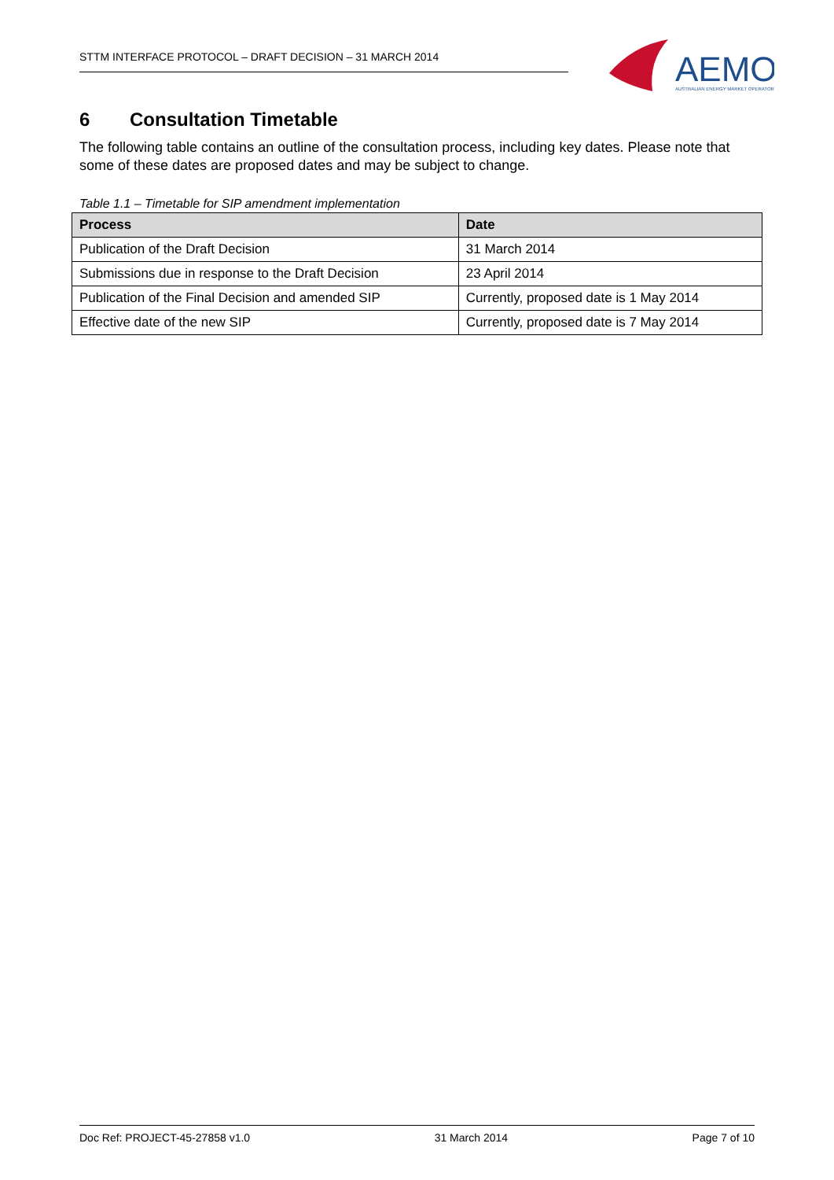STTM INTERFACE PROTOCOL – DRAFT DECISION – 31 MARCH 2014
AEMO
AUSTRALIAN ENERGY MARKET OPERATOR
6 Consultation Timetable
The following table contains an outline of the consultation process, including key dates. Please note that some of these dates are proposed dates and may be subject to change.
Table 1.1 – Timetable for SIP amendment implementation
| Process | Date |
| --- | --- |
| Publication of the Draft Decision | 31 March 2014 |
| Submissions due in response to the Draft Decision | 23 April 2014 |
| Publication of the Final Decision and amended SIP | Currently, proposed date is 1 May 2014 |
| Effective date of the new SIP | Currently, proposed date is 7 May 2014 |
Doc Ref: PROJECT-45-27858 v1.0 31 March 2014 Page 7 of 10